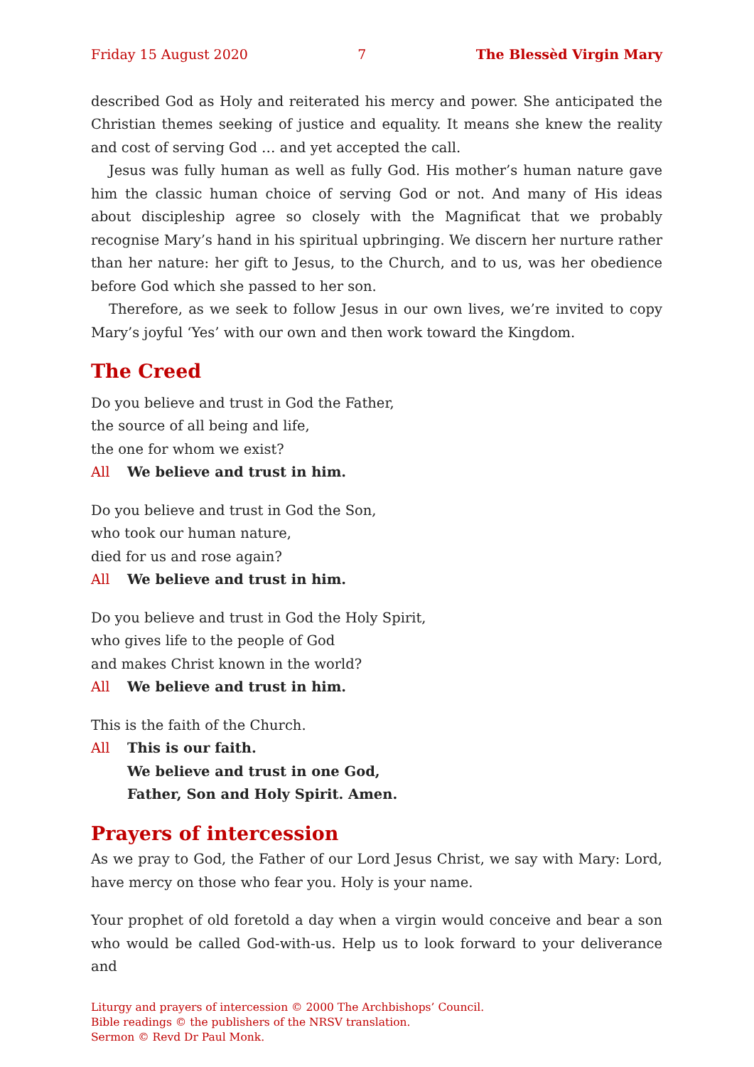Friday 15 August 2020 7 The Blessèd Virgin Mary
described God as Holy and reiterated his mercy and power. She anticipated the Christian themes seeking of justice and equality. It means she knew the reality and cost of serving God … and yet accepted the call.
Jesus was fully human as well as fully God. His mother’s human nature gave him the classic human choice of serving God or not. And many of His ideas about discipleship agree so closely with the Magnificat that we probably recognise Mary’s hand in his spiritual upbringing. We discern her nurture rather than her nature: her gift to Jesus, to the Church, and to us, was her obedience before God which she passed to her son.
Therefore, as we seek to follow Jesus in our own lives, we’re invited to copy Mary’s joyful ‘Yes’ with our own and then work toward the Kingdom.
The Creed
Do you believe and trust in God the Father,
the source of all being and life,
the one for whom we exist?
All We believe and trust in him.
Do you believe and trust in God the Son,
who took our human nature,
died for us and rose again?
All We believe and trust in him.
Do you believe and trust in God the Holy Spirit,
who gives life to the people of God
and makes Christ known in the world?
All We believe and trust in him.
This is the faith of the Church.
All This is our faith.
We believe and trust in one God,
Father, Son and Holy Spirit. Amen.
Prayers of intercession
As we pray to God, the Father of our Lord Jesus Christ, we say with Mary: Lord, have mercy on those who fear you. Holy is your name.
Your prophet of old foretold a day when a virgin would conceive and bear a son who would be called God-with-us. Help us to look forward to your deliverance and
Liturgy and prayers of intercession © 2000 The Archbishops’ Council.
Bible readings © the publishers of the NRSV translation.
Sermon © Revd Dr Paul Monk.